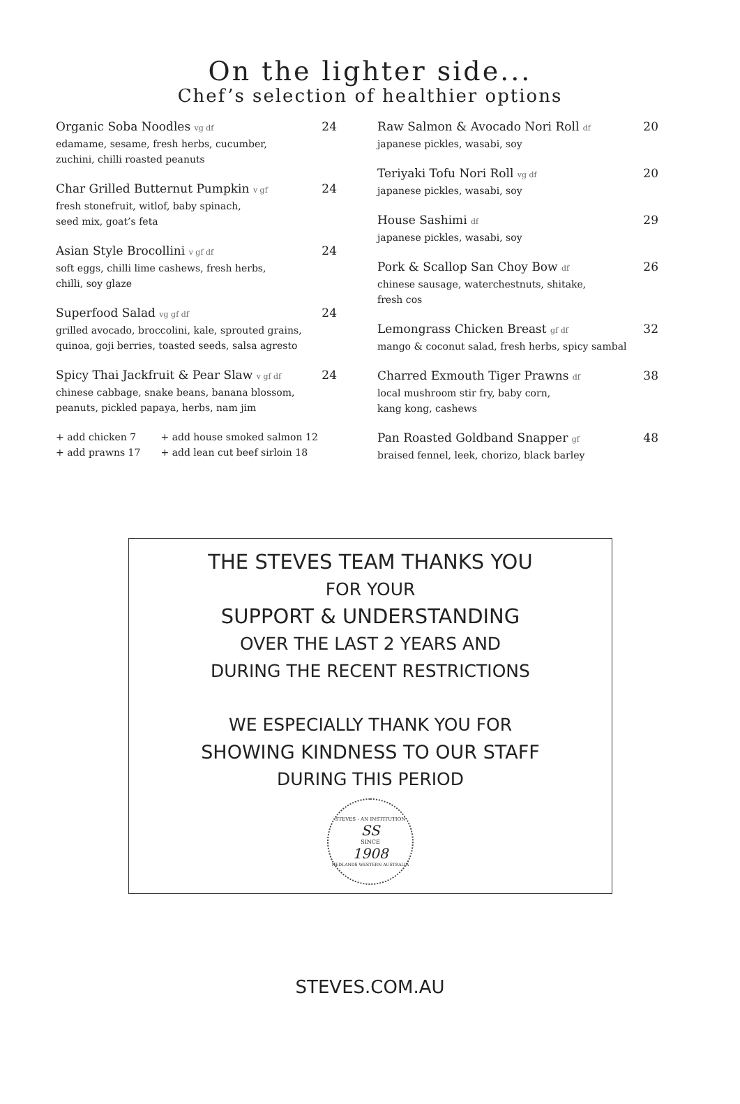On the lighter side...
Chef’s selection of healthier options
Organic Soba Noodles vg df 24
edamame, sesame, fresh herbs, cucumber,
zuchini, chilli roasted peanuts
Char Grilled Butternut Pumpkin v gf 24
fresh stonefruit, witlof, baby spinach,
seed mix, goat’s feta
Asian Style Brocollini v gf df 24
soft eggs, chilli lime cashews, fresh herbs,
chilli, soy glaze
Superfood Salad vg gf df 24
grilled avocado, broccolini, kale, sprouted grains,
quinoa, goji berries, toasted seeds, salsa agresto
Spicy Thai Jackfruit & Pear Slaw v gf df 24
chinese cabbage, snake beans, banana blossom,
peanuts, pickled papaya, herbs, nam jim
+ add chicken 7 + add house smoked salmon 12
+ add prawns 17 + add lean cut beef sirloin 18
Raw Salmon & Avocado Nori Roll df 20
japanese pickles, wasabi, soy
Teriyaki Tofu Nori Roll vg df 20
japanese pickles, wasabi, soy
House Sashimi df 29
japanese pickles, wasabi, soy
Pork & Scallop San Choy Bow df 26
chinese sausage, waterchestnuts, shitake,
fresh cos
Lemongrass Chicken Breast gf df 32
mango & coconut salad, fresh herbs, spicy sambal
Charred Exmouth Tiger Prawns df 38
local mushroom stir fry, baby corn,
kang kong, cashews
Pan Roasted Goldband Snapper gf 48
braised fennel, leek, chorizo, black barley
THE STEVES TEAM THANKS YOU
FOR YOUR
SUPPORT & UNDERSTANDING
OVER THE LAST 2 YEARS AND
DURING THE RECENT RESTRICTIONS
WE ESPECIALLY THANK YOU FOR
SHOWING KINDNESS TO OUR STAFF
DURING THIS PERIOD
STEVES - AN INSTITUTION
SS
SINCE
1908
NEDLANDS WESTERN AUSTRALIA
STEVES.COM.AU